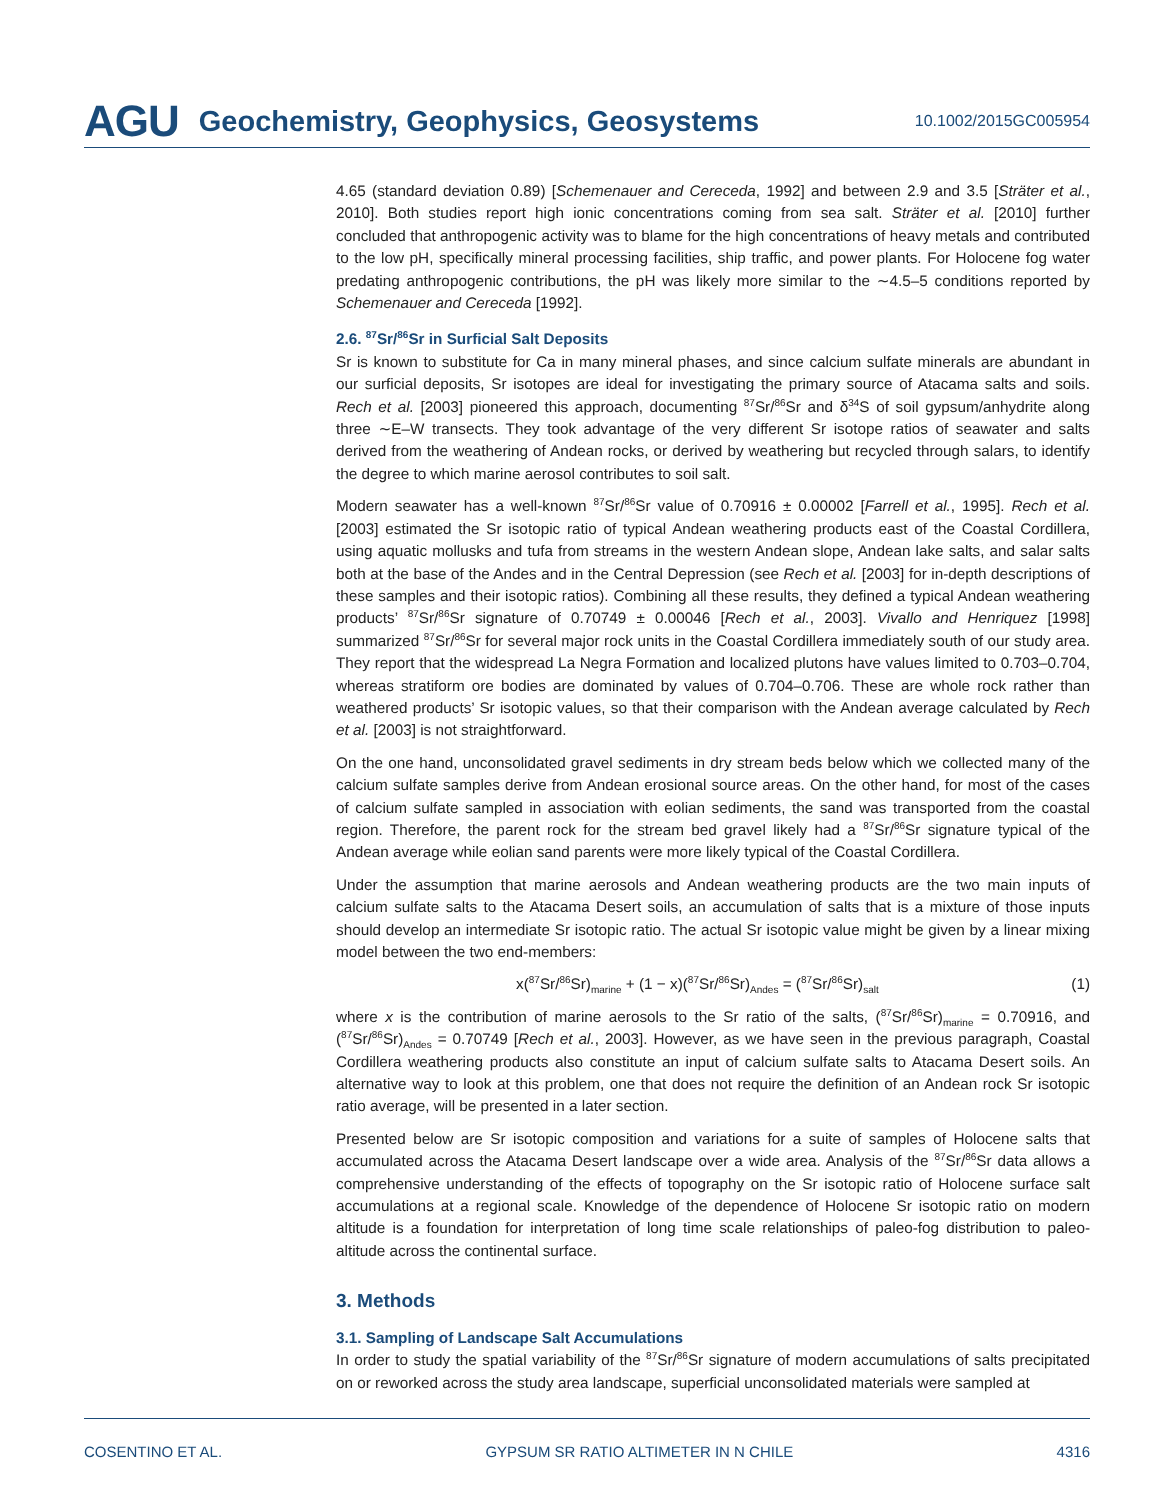AGU Geochemistry, Geophysics, Geosystems 10.1002/2015GC005954
4.65 (standard deviation 0.89) [Schemenauer and Cereceda, 1992] and between 2.9 and 3.5 [Sträter et al., 2010]. Both studies report high ionic concentrations coming from sea salt. Sträter et al. [2010] further concluded that anthropogenic activity was to blame for the high concentrations of heavy metals and contributed to the low pH, specifically mineral processing facilities, ship traffic, and power plants. For Holocene fog water predating anthropogenic contributions, the pH was likely more similar to the ∼4.5–5 conditions reported by Schemenauer and Cereceda [1992].
2.6. <sup>87</sup>Sr/<sup>86</sup>Sr in Surficial Salt Deposits
Sr is known to substitute for Ca in many mineral phases, and since calcium sulfate minerals are abundant in our surficial deposits, Sr isotopes are ideal for investigating the primary source of Atacama salts and soils. Rech et al. [2003] pioneered this approach, documenting <sup>87</sup>Sr/<sup>86</sup>Sr and δ<sup>34</sup>S of soil gypsum/anhydrite along three ∼E–W transects. They took advantage of the very different Sr isotope ratios of seawater and salts derived from the weathering of Andean rocks, or derived by weathering but recycled through salars, to identify the degree to which marine aerosol contributes to soil salt.
Modern seawater has a well-known <sup>87</sup>Sr/<sup>86</sup>Sr value of 0.70916 ± 0.00002 [Farrell et al., 1995]. Rech et al. [2003] estimated the Sr isotopic ratio of typical Andean weathering products east of the Coastal Cordillera, using aquatic mollusks and tufa from streams in the western Andean slope, Andean lake salts, and salar salts both at the base of the Andes and in the Central Depression (see Rech et al. [2003] for in-depth descriptions of these samples and their isotopic ratios). Combining all these results, they defined a typical Andean weathering products’ <sup>87</sup>Sr/<sup>86</sup>Sr signature of 0.70749 ± 0.00046 [Rech et al., 2003]. Vivallo and Henriquez [1998] summarized <sup>87</sup>Sr/<sup>86</sup>Sr for several major rock units in the Coastal Cordillera immediately south of our study area. They report that the widespread La Negra Formation and localized plutons have values limited to 0.703–0.704, whereas stratiform ore bodies are dominated by values of 0.704–0.706. These are whole rock rather than weathered products’ Sr isotopic values, so that their comparison with the Andean average calculated by Rech et al. [2003] is not straightforward.
On the one hand, unconsolidated gravel sediments in dry stream beds below which we collected many of the calcium sulfate samples derive from Andean erosional source areas. On the other hand, for most of the cases of calcium sulfate sampled in association with eolian sediments, the sand was transported from the coastal region. Therefore, the parent rock for the stream bed gravel likely had a <sup>87</sup>Sr/<sup>86</sup>Sr signature typical of the Andean average while eolian sand parents were more likely typical of the Coastal Cordillera.
Under the assumption that marine aerosols and Andean weathering products are the two main inputs of calcium sulfate salts to the Atacama Desert soils, an accumulation of salts that is a mixture of those inputs should develop an intermediate Sr isotopic ratio. The actual Sr isotopic value might be given by a linear mixing model between the two end-members:
x(<sup>87</sup>Sr/<sup>86</sup>Sr)<sub>marine</sub> + (1 − x)(<sup>87</sup>Sr/<sup>86</sup>Sr)<sub>Andes</sub> = (<sup>87</sup>Sr/<sup>86</sup>Sr)<sub>salt</sub> (1)
where x is the contribution of marine aerosols to the Sr ratio of the salts, (<sup>87</sup>Sr/<sup>86</sup>Sr)<sub>marine</sub> = 0.70916, and (<sup>87</sup>Sr/<sup>86</sup>Sr)<sub>Andes</sub> = 0.70749 [Rech et al., 2003]. However, as we have seen in the previous paragraph, Coastal Cordillera weathering products also constitute an input of calcium sulfate salts to Atacama Desert soils. An alternative way to look at this problem, one that does not require the definition of an Andean rock Sr isotopic ratio average, will be presented in a later section.
Presented below are Sr isotopic composition and variations for a suite of samples of Holocene salts that accumulated across the Atacama Desert landscape over a wide area. Analysis of the <sup>87</sup>Sr/<sup>86</sup>Sr data allows a comprehensive understanding of the effects of topography on the Sr isotopic ratio of Holocene surface salt accumulations at a regional scale. Knowledge of the dependence of Holocene Sr isotopic ratio on modern altitude is a foundation for interpretation of long time scale relationships of paleo-fog distribution to paleo-altitude across the continental surface.
3. Methods
3.1. Sampling of Landscape Salt Accumulations
In order to study the spatial variability of the <sup>87</sup>Sr/<sup>86</sup>Sr signature of modern accumulations of salts precipitated on or reworked across the study area landscape, superficial unconsolidated materials were sampled at
COSENTINO ET AL. GYPSUM SR RATIO ALTIMETER IN N CHILE 4316